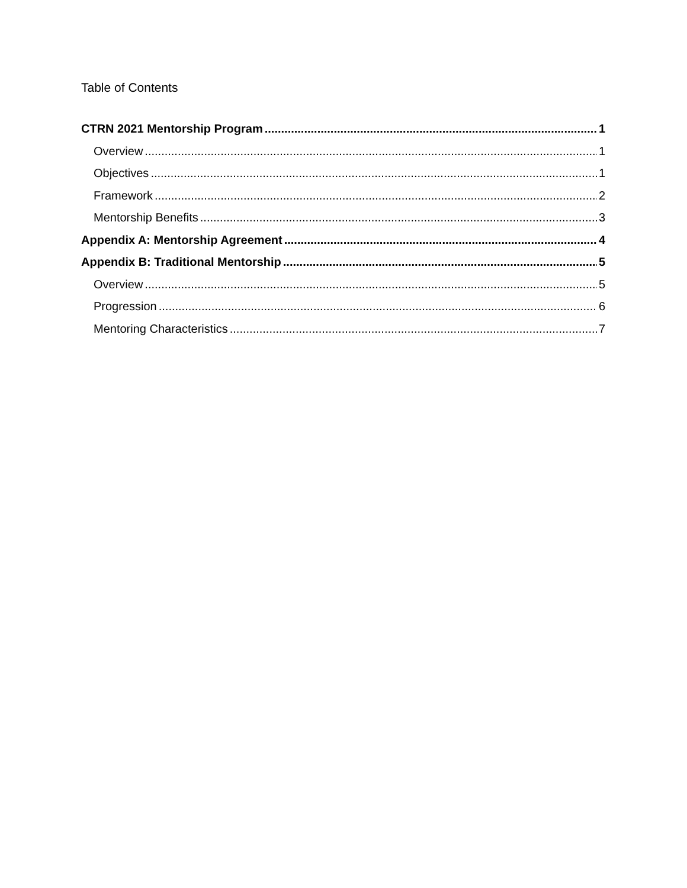Table of Contents
CTRN 2021 Mentorship Program 1
Overview 1
Objectives 1
Framework 2
Mentorship Benefits 3
Appendix A: Mentorship Agreement 4
Appendix B: Traditional Mentorship 5
Overview 5
Progression 6
Mentoring Characteristics 7